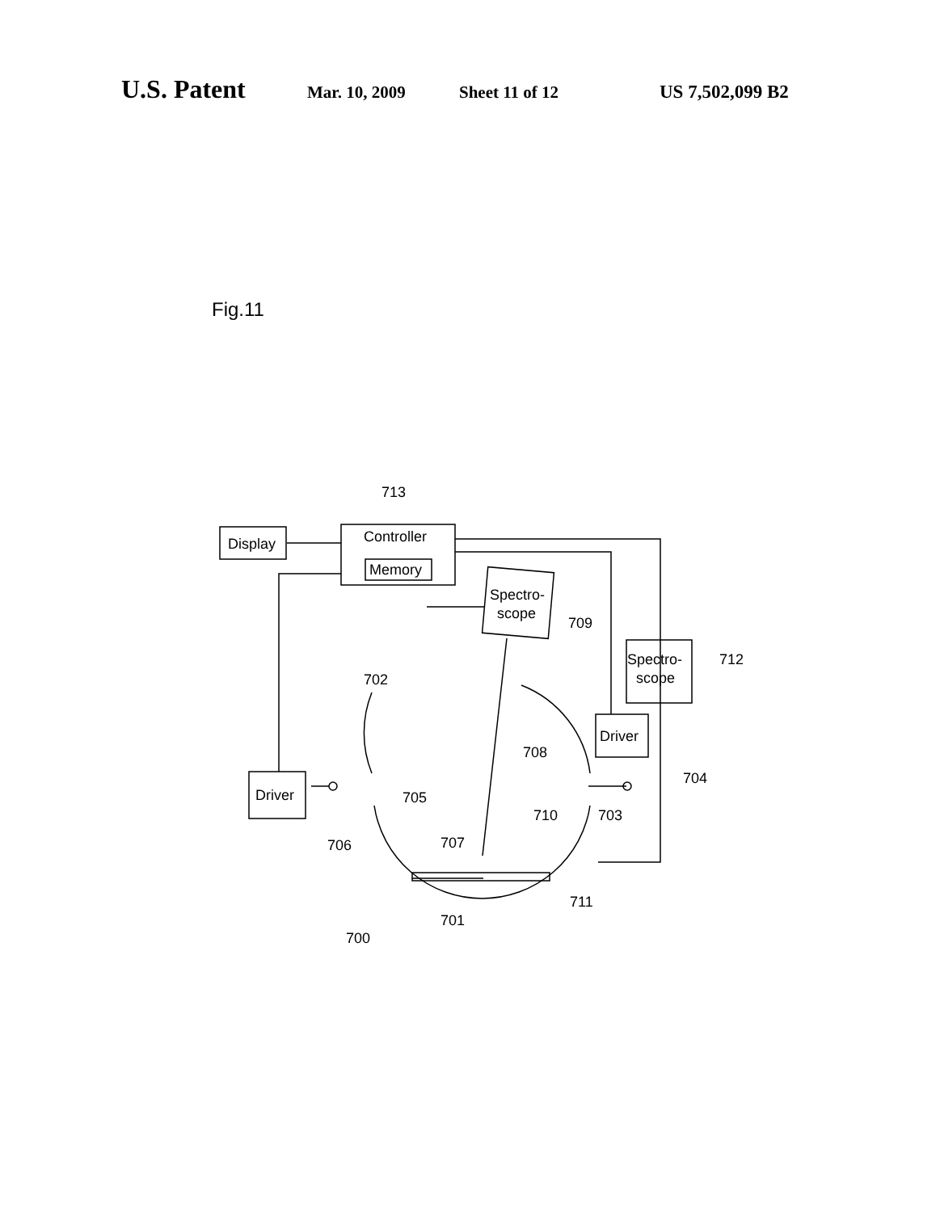U.S. Patent Mar. 10, 2009 Sheet 11 of 12 US 7,502,099 B2
Fig.11
Display
Controller
Memory
713
Spectro-
scope
709
Spectro-
scope
712
Driver
Driver
702
708
705
706
707
710
703
704
711
701
700